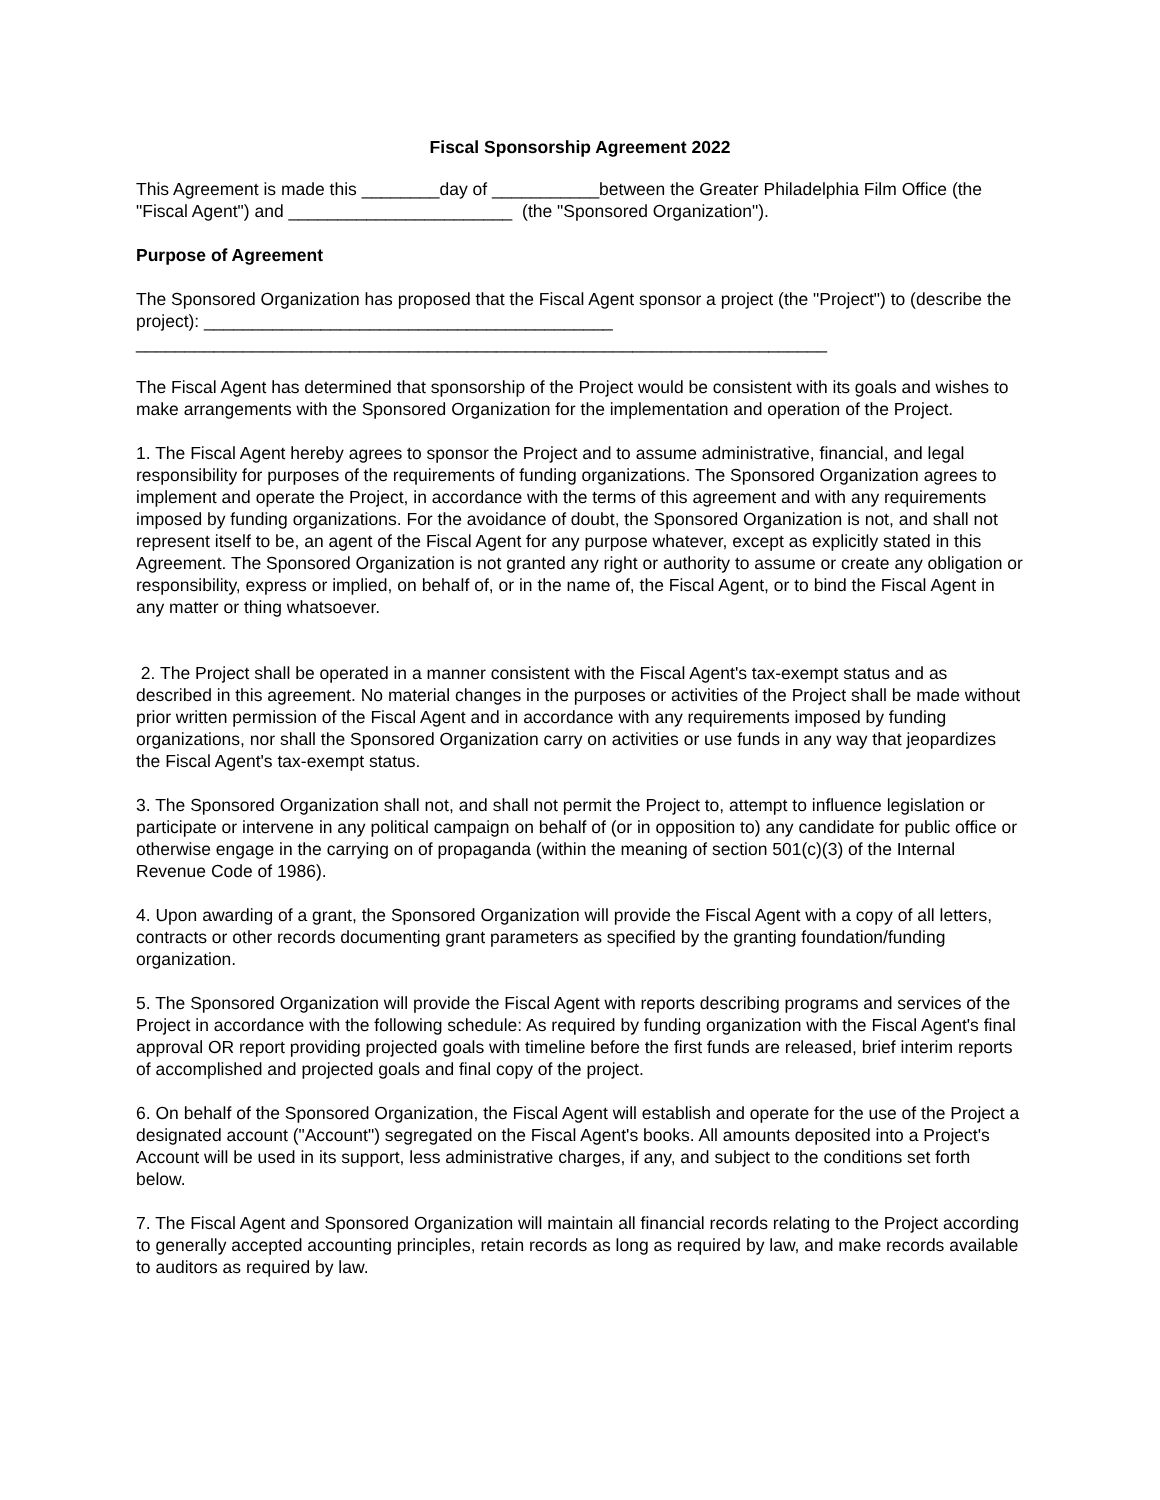Fiscal Sponsorship Agreement 2022
This Agreement is made this ________day of ___________between the Greater Philadelphia Film Office (the "Fiscal Agent") and _______________________ (the "Sponsored Organization").
Purpose of Agreement
The Sponsored Organization has proposed that the Fiscal Agent sponsor a project (the "Project") to (describe the project): __________________________________________
_______________________________________________________________________
The Fiscal Agent has determined that sponsorship of the Project would be consistent with its goals and wishes to make arrangements with the Sponsored Organization for the implementation and operation of the Project.
1. The Fiscal Agent hereby agrees to sponsor the Project and to assume administrative, financial, and legal responsibility for purposes of the requirements of funding organizations. The Sponsored Organization agrees to implement and operate the Project, in accordance with the terms of this agreement and with any requirements imposed by funding organizations. For the avoidance of doubt, the Sponsored Organization is not, and shall not represent itself to be, an agent of the Fiscal Agent for any purpose whatever, except as explicitly stated in this Agreement. The Sponsored Organization is not granted any right or authority to assume or create any obligation or responsibility, express or implied, on behalf of, or in the name of, the Fiscal Agent, or to bind the Fiscal Agent in any matter or thing whatsoever.
2. The Project shall be operated in a manner consistent with the Fiscal Agent's tax-exempt status and as described in this agreement. No material changes in the purposes or activities of the Project shall be made without prior written permission of the Fiscal Agent and in accordance with any requirements imposed by funding organizations, nor shall the Sponsored Organization carry on activities or use funds in any way that jeopardizes the Fiscal Agent's tax-exempt status.
3. The Sponsored Organization shall not, and shall not permit the Project to, attempt to influence legislation or participate or intervene in any political campaign on behalf of (or in opposition to) any candidate for public office or otherwise engage in the carrying on of propaganda (within the meaning of section 501(c)(3) of the Internal Revenue Code of 1986).
4. Upon awarding of a grant, the Sponsored Organization will provide the Fiscal Agent with a copy of all letters, contracts or other records documenting grant parameters as specified by the granting foundation/funding organization.
5. The Sponsored Organization will provide the Fiscal Agent with reports describing programs and services of the Project in accordance with the following schedule: As required by funding organization with the Fiscal Agent's final approval OR report providing projected goals with timeline before the first funds are released, brief interim reports of accomplished and projected goals and final copy of the project.
6. On behalf of the Sponsored Organization, the Fiscal Agent will establish and operate for the use of the Project a designated account ("Account") segregated on the Fiscal Agent's books. All amounts deposited into a Project's Account will be used in its support, less administrative charges, if any, and subject to the conditions set forth below.
7. The Fiscal Agent and Sponsored Organization will maintain all financial records relating to the Project according to generally accepted accounting principles, retain records as long as required by law, and make records available to auditors as required by law.